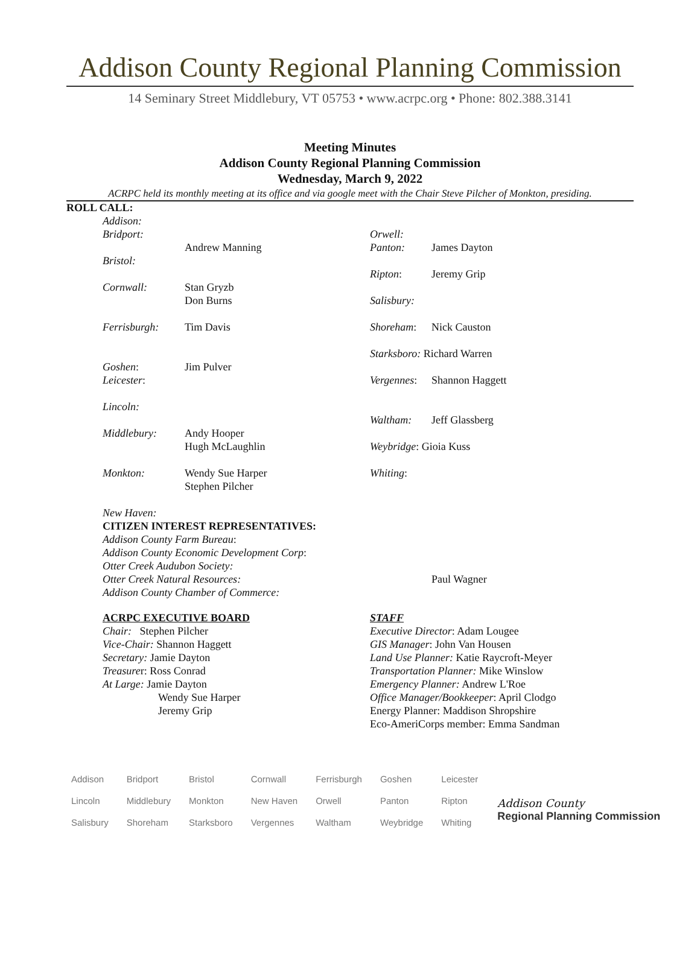Addison County Regional Planning Commission
14 Seminary Street Middlebury, VT 05753 • www.acrpc.org • Phone: 802.388.3141
Meeting Minutes
Addison County Regional Planning Commission
Wednesday, March 9, 2022
ACRPC held its monthly meeting at its office and via google meet with the Chair Steve Pilcher of Monkton, presiding.
ROLL CALL:
| Addison: | |
| Bridport: | Andrew Manning |
| Bristol: | |
| Cornwall: | Stan Gryzb Don Burns |
| Ferrisburgh: | Tim Davis |
| Goshen : | Jim Pulver |
| Leicester : | |
| Lincoln: | |
| Middlebury: | Andy Hooper Hugh McLaughlin |
| Monkton: | Wendy Sue Harper Stephen Pilcher |
| New Haven: | |
| Orwell: | |
| Panton: | James Dayton |
| Ripton : | Jeremy Grip |
| Salisbury: | |
| Shoreham : | Nick Causton |
| Starksboro: Richard Warren | |
| Vergennes : | Shannon Haggett |
| Waltham: | Jeff Glassberg |
| Weybridge : Gioia Kuss | |
| Whiting : | |
CITIZEN INTEREST REPRESENTATIVES:
Addison County Farm Bureau:
Addison County Economic Development Corp:
Otter Creek Audubon Society:
Otter Creek Natural Resources: Paul Wagner
Addison County Chamber of Commerce:
ACRPC EXECUTIVE BOARD
Chair: Stephen Pilcher
Vice-Chair: Shannon Haggett
Secretary: Jamie Dayton
Treasurer: Ross Conrad
At Large: Jamie Dayton
Wendy Sue Harper
Jeremy Grip
STAFF
Executive Director: Adam Lougee
GIS Manager: John Van Housen
Land Use Planner: Katie Raycroft-Meyer
Transportation Planner: Mike Winslow
Emergency Planner: Andrew L'Roe
Office Manager/Bookkeeper: April Clodgo
Energy Planner: Maddison Shropshire
Eco-AmeriCorps member: Emma Sandman
| Addison | Bridport | Bristol | Cornwall | Ferrisburgh | Goshen | Leicester |
| Lincoln | Middlebury | Monkton | New Haven | Orwell | Panton | Ripton |
| Salisbury | Shoreham | Starksboro | Vergennes | Waltham | Weybridge | Whiting |
Addison County
Regional Planning Commission